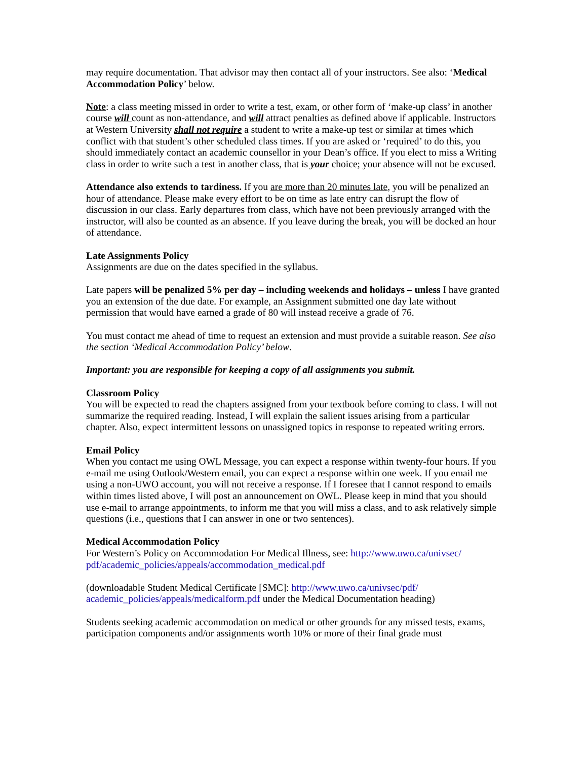may require documentation. That advisor may then contact all of your instructors. See also: ‘Medical Accommodation Policy’ below.
Note: a class meeting missed in order to write a test, exam, or other form of ‘make-up class’ in another course will count as non-attendance, and will attract penalties as defined above if applicable. Instructors at Western University shall not require a student to write a make-up test or similar at times which conflict with that student’s other scheduled class times. If you are asked or ‘required’ to do this, you should immediately contact an academic counsellor in your Dean’s office. If you elect to miss a Writing class in order to write such a test in another class, that is your choice; your absence will not be excused.
Attendance also extends to tardiness. If you are more than 20 minutes late, you will be penalized an hour of attendance. Please make every effort to be on time as late entry can disrupt the flow of discussion in our class. Early departures from class, which have not been previously arranged with the instructor, will also be counted as an absence. If you leave during the break, you will be docked an hour of attendance.
Late Assignments Policy
Assignments are due on the dates specified in the syllabus.
Late papers will be penalized 5% per day – including weekends and holidays – unless I have granted you an extension of the due date. For example, an Assignment submitted one day late without permission that would have earned a grade of 80 will instead receive a grade of 76.
You must contact me ahead of time to request an extension and must provide a suitable reason. See also the section ‘Medical Accommodation Policy’ below.
Important: you are responsible for keeping a copy of all assignments you submit.
Classroom Policy
You will be expected to read the chapters assigned from your textbook before coming to class. I will not summarize the required reading. Instead, I will explain the salient issues arising from a particular chapter. Also, expect intermittent lessons on unassigned topics in response to repeated writing errors.
Email Policy
When you contact me using OWL Message, you can expect a response within twenty-four hours. If you e-mail me using Outlook/Western email, you can expect a response within one week. If you email me using a non-UWO account, you will not receive a response. If I foresee that I cannot respond to emails within times listed above, I will post an announcement on OWL. Please keep in mind that you should use e-mail to arrange appointments, to inform me that you will miss a class, and to ask relatively simple questions (i.e., questions that I can answer in one or two sentences).
Medical Accommodation Policy
For Western’s Policy on Accommodation For Medical Illness, see: http://www.uwo.ca/univsec/
pdf/academic_policies/appeals/accommodation_medical.pdf
(downloadable Student Medical Certificate [SMC]: http://www.uwo.ca/univsec/pdf/
academic_policies/appeals/medicalform.pdf under the Medical Documentation heading)
Students seeking academic accommodation on medical or other grounds for any missed tests, exams, participation components and/or assignments worth 10% or more of their final grade must